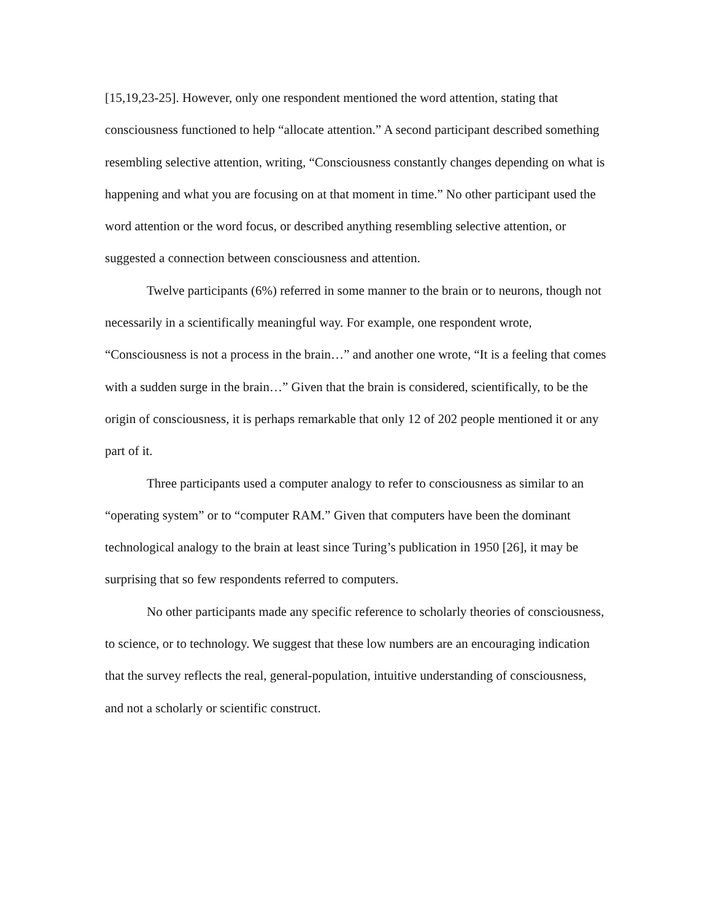[15,19,23-25]. However, only one respondent mentioned the word attention, stating that consciousness functioned to help “allocate attention.” A second participant described something resembling selective attention, writing, “Consciousness constantly changes depending on what is happening and what you are focusing on at that moment in time.” No other participant used the word attention or the word focus, or described anything resembling selective attention, or suggested a connection between consciousness and attention.
Twelve participants (6%) referred in some manner to the brain or to neurons, though not necessarily in a scientifically meaningful way. For example, one respondent wrote, “Consciousness is not a process in the brain…” and another one wrote, “It is a feeling that comes with a sudden surge in the brain…” Given that the brain is considered, scientifically, to be the origin of consciousness, it is perhaps remarkable that only 12 of 202 people mentioned it or any part of it.
Three participants used a computer analogy to refer to consciousness as similar to an “operating system” or to “computer RAM.” Given that computers have been the dominant technological analogy to the brain at least since Turing’s publication in 1950 [26], it may be surprising that so few respondents referred to computers.
No other participants made any specific reference to scholarly theories of consciousness, to science, or to technology. We suggest that these low numbers are an encouraging indication that the survey reflects the real, general-population, intuitive understanding of consciousness, and not a scholarly or scientific construct.